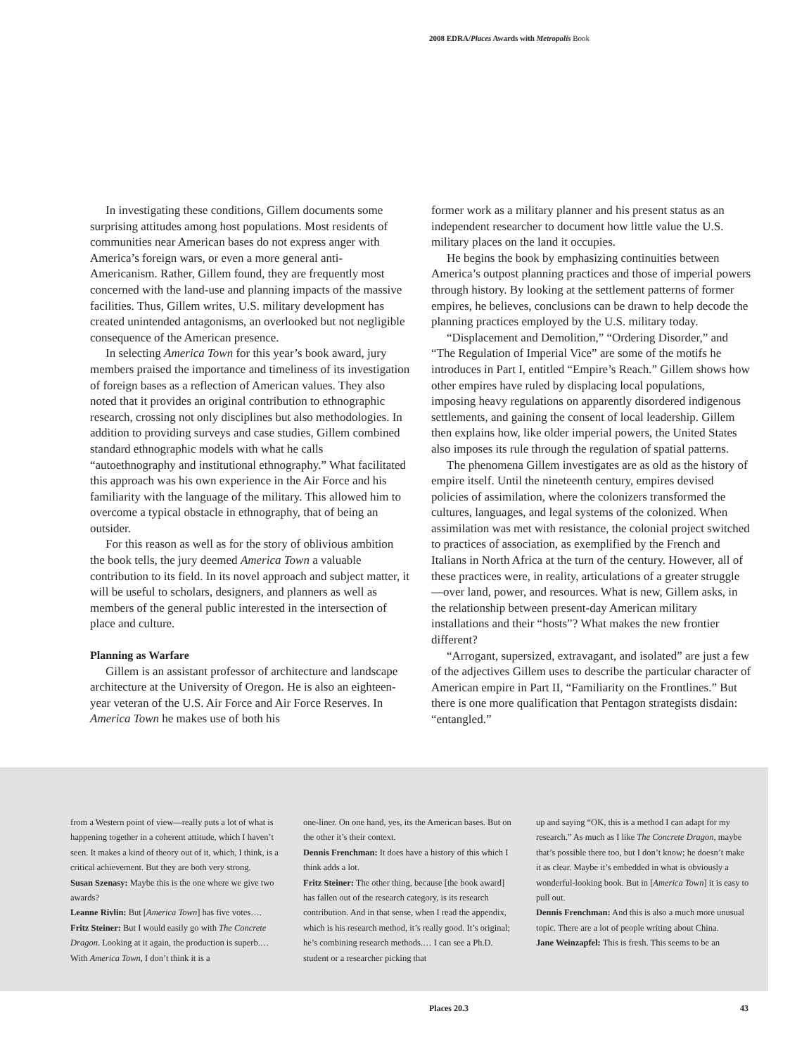2008 EDRA/Places Awards with Metropolis Book
In investigating these conditions, Gillem documents some surprising attitudes among host populations. Most residents of communities near American bases do not express anger with America’s foreign wars, or even a more general anti-Americanism. Rather, Gillem found, they are frequently most concerned with the land-use and planning impacts of the massive facilities. Thus, Gillem writes, U.S. military development has created unintended antagonisms, an overlooked but not negligible consequence of the American presence.
In selecting America Town for this year’s book award, jury members praised the importance and timeliness of its investigation of foreign bases as a reflection of American values. They also noted that it provides an original contribution to ethnographic research, crossing not only disciplines but also methodologies. In addition to providing surveys and case studies, Gillem combined standard ethnographic models with what he calls “autoethnography and institutional ethnography.” What facilitated this approach was his own experience in the Air Force and his familiarity with the language of the military. This allowed him to overcome a typical obstacle in ethnography, that of being an outsider.
For this reason as well as for the story of oblivious ambition the book tells, the jury deemed America Town a valuable contribution to its field. In its novel approach and subject matter, it will be useful to scholars, designers, and planners as well as members of the general public interested in the intersection of place and culture.
Planning as Warfare
Gillem is an assistant professor of architecture and landscape architecture at the University of Oregon. He is also an eighteen-year veteran of the U.S. Air Force and Air Force Reserves. In America Town he makes use of both his
former work as a military planner and his present status as an independent researcher to document how little value the U.S. military places on the land it occupies.
He begins the book by emphasizing continuities between America’s outpost planning practices and those of imperial powers through history. By looking at the settlement patterns of former empires, he believes, conclusions can be drawn to help decode the planning practices employed by the U.S. military today.
“Displacement and Demolition,” “Ordering Disorder,” and “The Regulation of Imperial Vice” are some of the motifs he introduces in Part I, entitled “Empire’s Reach.” Gillem shows how other empires have ruled by displacing local populations, imposing heavy regulations on apparently disordered indigenous settlements, and gaining the consent of local leadership. Gillem then explains how, like older imperial powers, the United States also imposes its rule through the regulation of spatial patterns.
The phenomena Gillem investigates are as old as the history of empire itself. Until the nineteenth century, empires devised policies of assimilation, where the colonizers transformed the cultures, languages, and legal systems of the colonized. When assimilation was met with resistance, the colonial project switched to practices of association, as exemplified by the French and Italians in North Africa at the turn of the century. However, all of these practices were, in reality, articulations of a greater struggle—over land, power, and resources. What is new, Gillem asks, in the relationship between present-day American military installations and their “hosts”? What makes the new frontier different?
“Arrogant, supersized, extravagant, and isolated” are just a few of the adjectives Gillem uses to describe the particular character of American empire in Part II, “Familiarity on the Frontlines.” But there is one more qualification that Pentagon strategists disdain: “entangled.”
from a Western point of view—really puts a lot of what is happening together in a coherent attitude, which I haven’t seen. It makes a kind of theory out of it, which, I think, is a critical achievement. But they are both very strong.
Susan Szenasy: Maybe this is the one where we give two awards?
Leanne Rivlin: But [America Town] has five votes….
Fritz Steiner: But I would easily go with The Concrete Dragon. Looking at it again, the production is superb.…With America Town, I don’t think it is a
one-liner. On one hand, yes, its the American bases. But on the other it’s their context.
Dennis Frenchman: It does have a history of this which I think adds a lot.
Fritz Steiner: The other thing, because [the book award] has fallen out of the research category, is its research contribution. And in that sense, when I read the appendix, which is his research method, it’s really good. It’s original; he’s combining research methods.… I can see a Ph.D. student or a researcher picking that
up and saying “OK, this is a method I can adapt for my research.” As much as I like The Concrete Dragon, maybe that’s possible there too, but I don’t know; he doesn’t make it as clear. Maybe it’s embedded in what is obviously a wonderful-looking book. But in [America Town] it is easy to pull out.
Dennis Frenchman: And this is also a much more unusual topic. There are a lot of people writing about China.
Jane Weinzapfel: This is fresh. This seems to be an
Places 20.3 43